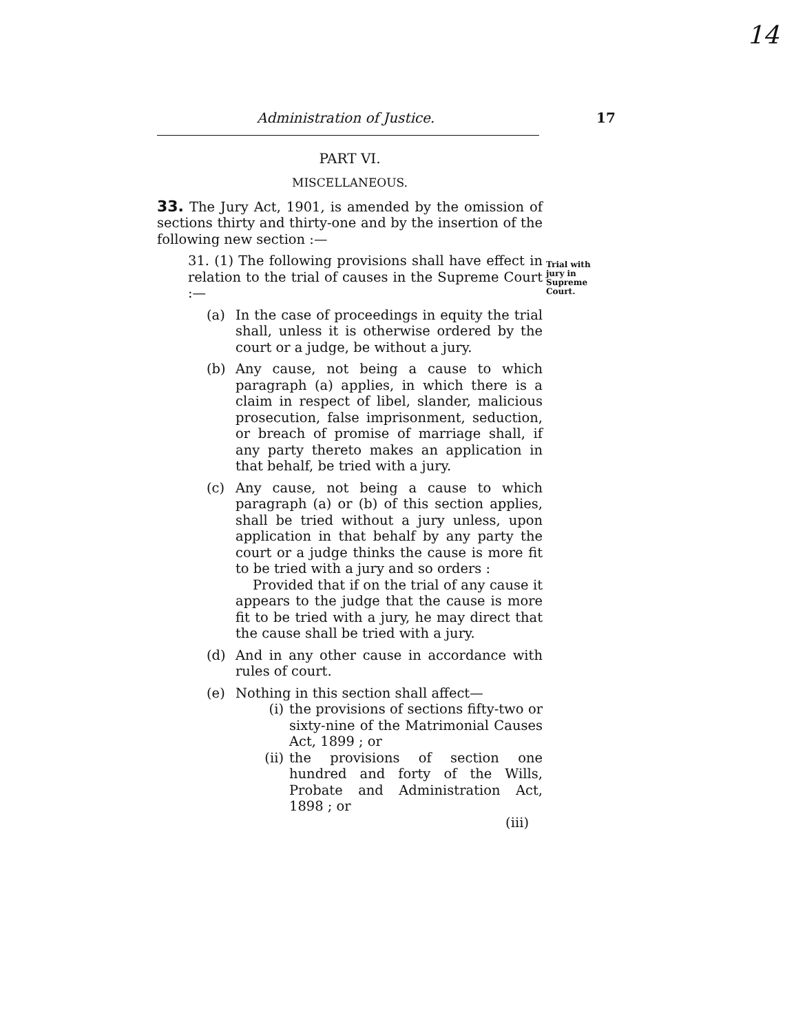14
Administration of Justice.
17
PART VI.
MISCELLANEOUS.
33. The Jury Act, 1901, is amended by the omission of sections thirty and thirty-one and by the insertion of the following new section :—
31. (1) The following provisions shall have effect in relation to the trial of causes in the Supreme Court :—
(a) In the case of proceedings in equity the trial shall, unless it is otherwise ordered by the court or a judge, be without a jury.
(b) Any cause, not being a cause to which paragraph (a) applies, in which there is a claim in respect of libel, slander, malicious prosecution, false imprisonment, seduction, or breach of promise of marriage shall, if any party thereto makes an application in that behalf, be tried with a jury.
(c) Any cause, not being a cause to which paragraph (a) or (b) of this section applies, shall be tried without a jury unless, upon application in that behalf by any party the court or a judge thinks the cause is more fit to be tried with a jury and so orders :
Provided that if on the trial of any cause it appears to the judge that the cause is more fit to be tried with a jury, he may direct that the cause shall be tried with a jury.
(d) And in any other cause in accordance with rules of court.
(e) Nothing in this section shall affect—
(i) the provisions of sections fifty-two or sixty-nine of the Matrimonial Causes Act, 1899 ; or
(ii)
the provisions of section one hundred and forty of the Wills, Probate and Administration Act, 1898 ; or
(iii)
Trial with jury in Supreme Court.